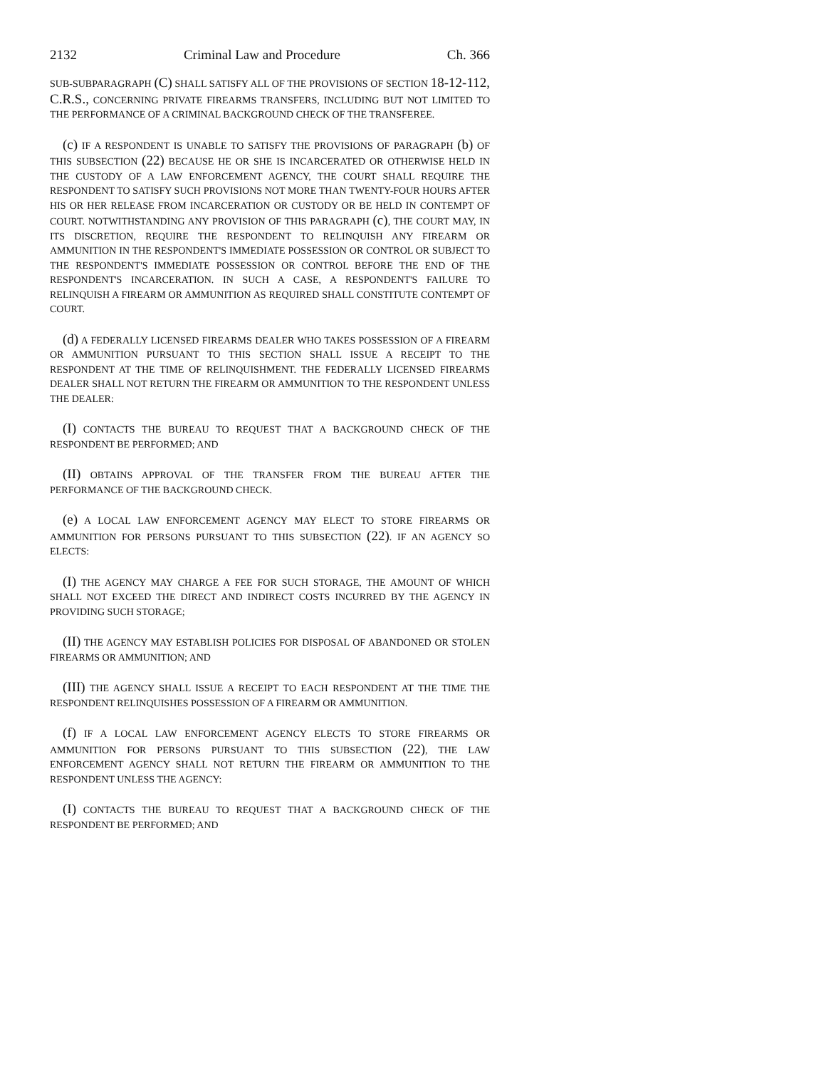2132 Criminal Law and Procedure Ch. 366
SUB-SUBPARAGRAPH (C) SHALL SATISFY ALL OF THE PROVISIONS OF SECTION 18-12-112, C.R.S., CONCERNING PRIVATE FIREARMS TRANSFERS, INCLUDING BUT NOT LIMITED TO THE PERFORMANCE OF A CRIMINAL BACKGROUND CHECK OF THE TRANSFEREE.
(c) IF A RESPONDENT IS UNABLE TO SATISFY THE PROVISIONS OF PARAGRAPH (b) OF THIS SUBSECTION (22) BECAUSE HE OR SHE IS INCARCERATED OR OTHERWISE HELD IN THE CUSTODY OF A LAW ENFORCEMENT AGENCY, THE COURT SHALL REQUIRE THE RESPONDENT TO SATISFY SUCH PROVISIONS NOT MORE THAN TWENTY-FOUR HOURS AFTER HIS OR HER RELEASE FROM INCARCERATION OR CUSTODY OR BE HELD IN CONTEMPT OF COURT. NOTWITHSTANDING ANY PROVISION OF THIS PARAGRAPH (c), THE COURT MAY, IN ITS DISCRETION, REQUIRE THE RESPONDENT TO RELINQUISH ANY FIREARM OR AMMUNITION IN THE RESPONDENT'S IMMEDIATE POSSESSION OR CONTROL OR SUBJECT TO THE RESPONDENT'S IMMEDIATE POSSESSION OR CONTROL BEFORE THE END OF THE RESPONDENT'S INCARCERATION. IN SUCH A CASE, A RESPONDENT'S FAILURE TO RELINQUISH A FIREARM OR AMMUNITION AS REQUIRED SHALL CONSTITUTE CONTEMPT OF COURT.
(d) A FEDERALLY LICENSED FIREARMS DEALER WHO TAKES POSSESSION OF A FIREARM OR AMMUNITION PURSUANT TO THIS SECTION SHALL ISSUE A RECEIPT TO THE RESPONDENT AT THE TIME OF RELINQUISHMENT. THE FEDERALLY LICENSED FIREARMS DEALER SHALL NOT RETURN THE FIREARM OR AMMUNITION TO THE RESPONDENT UNLESS THE DEALER:
(I) CONTACTS THE BUREAU TO REQUEST THAT A BACKGROUND CHECK OF THE RESPONDENT BE PERFORMED; AND
(II) OBTAINS APPROVAL OF THE TRANSFER FROM THE BUREAU AFTER THE PERFORMANCE OF THE BACKGROUND CHECK.
(e) A LOCAL LAW ENFORCEMENT AGENCY MAY ELECT TO STORE FIREARMS OR AMMUNITION FOR PERSONS PURSUANT TO THIS SUBSECTION (22). IF AN AGENCY SO ELECTS:
(I) THE AGENCY MAY CHARGE A FEE FOR SUCH STORAGE, THE AMOUNT OF WHICH SHALL NOT EXCEED THE DIRECT AND INDIRECT COSTS INCURRED BY THE AGENCY IN PROVIDING SUCH STORAGE;
(II) THE AGENCY MAY ESTABLISH POLICIES FOR DISPOSAL OF ABANDONED OR STOLEN FIREARMS OR AMMUNITION; AND
(III) THE AGENCY SHALL ISSUE A RECEIPT TO EACH RESPONDENT AT THE TIME THE RESPONDENT RELINQUISHES POSSESSION OF A FIREARM OR AMMUNITION.
(f) IF A LOCAL LAW ENFORCEMENT AGENCY ELECTS TO STORE FIREARMS OR AMMUNITION FOR PERSONS PURSUANT TO THIS SUBSECTION (22), THE LAW ENFORCEMENT AGENCY SHALL NOT RETURN THE FIREARM OR AMMUNITION TO THE RESPONDENT UNLESS THE AGENCY:
(I) CONTACTS THE BUREAU TO REQUEST THAT A BACKGROUND CHECK OF THE RESPONDENT BE PERFORMED; AND